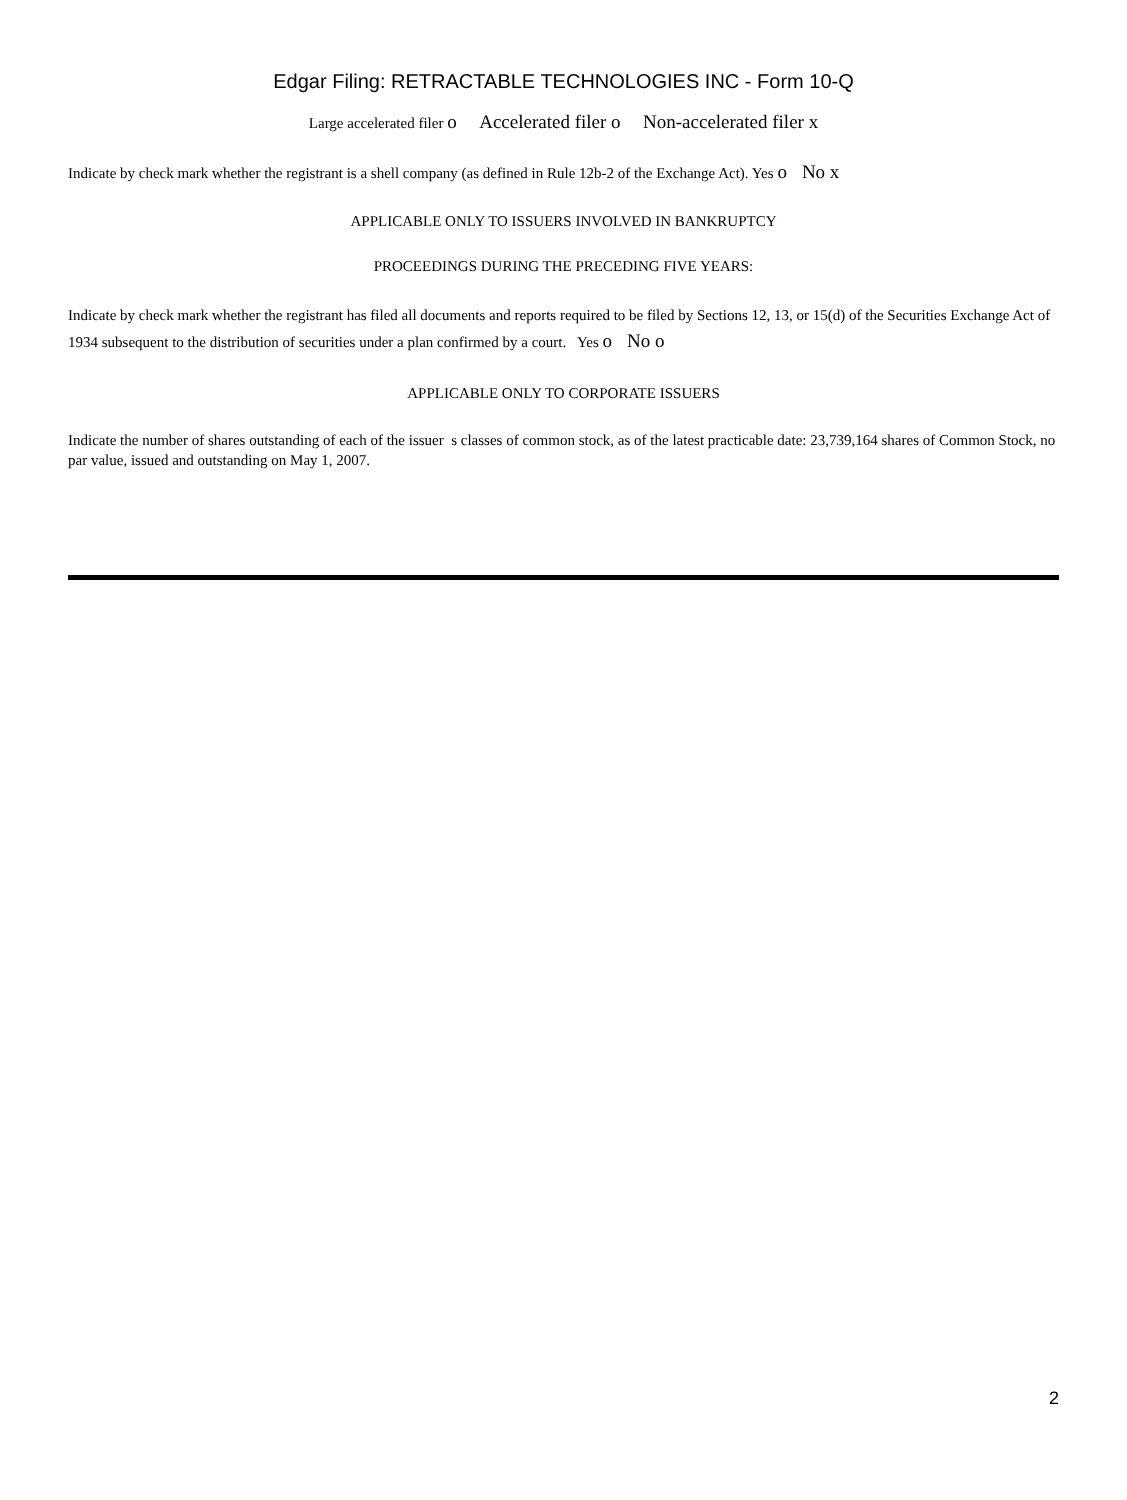Edgar Filing: RETRACTABLE TECHNOLOGIES INC - Form 10-Q
Large accelerated filer o Accelerated filer o Non-accelerated filer x
Indicate by check mark whether the registrant is a shell company (as defined in Rule 12b-2 of the Exchange Act). Yes o No x
APPLICABLE ONLY TO ISSUERS INVOLVED IN BANKRUPTCY
PROCEEDINGS DURING THE PRECEDING FIVE YEARS:
Indicate by check mark whether the registrant has filed all documents and reports required to be filed by Sections 12, 13, or 15(d) of the Securities Exchange Act of 1934 subsequent to the distribution of securities under a plan confirmed by a court. Yes o No o
APPLICABLE ONLY TO CORPORATE ISSUERS
Indicate the number of shares outstanding of each of the issuer s classes of common stock, as of the latest practicable date: 23,739,164 shares of Common Stock, no par value, issued and outstanding on May 1, 2007.
2